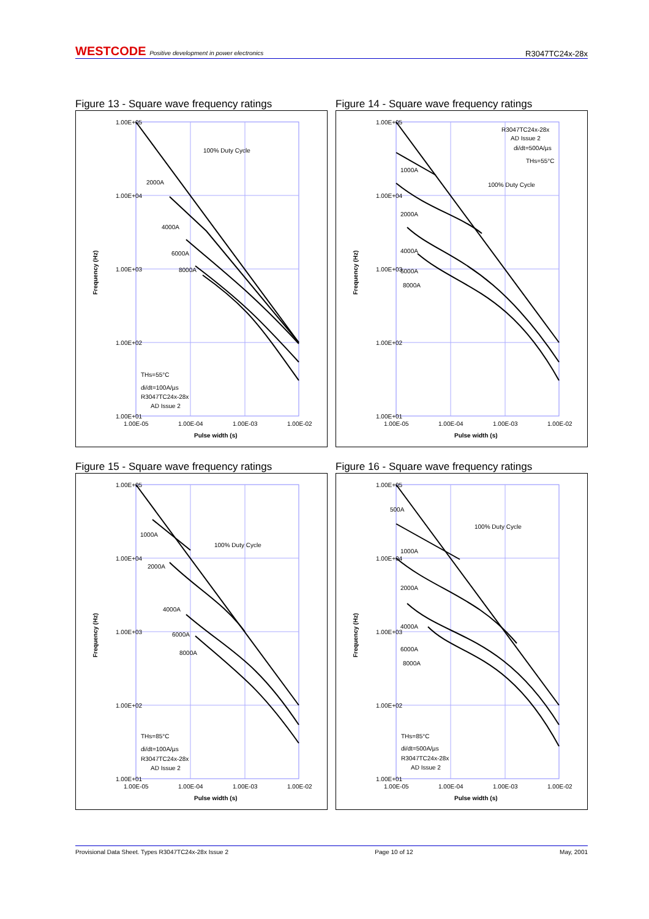WESTCODE Positive development in power electronics R3047TC24x-28x
Figure 13 - Square wave frequency ratings
1.00E+05
1.00E+04
1.00E+03
1.00E+02
1.00E+01
2000A
4000A
6000A
8000A
100% Duty Cycle
THs=55°C
di/dt=100A/µs
R3047TC24x-28x
AD Issue 2
1.00E-05
1.00E-04
1.00E-03
1.00E-02
Pulse width (s)
Frequency (Hz)
Figure 14 - Square wave frequency ratings
1.00E+05
1.00E+04
1.00E+03
1.00E+02
1.00E+01
1000A
2000A
4000A
6000A
8000A
100% Duty Cycle
R3047TC24x-28x
AD Issue 2
di/dt=500A/µs
THs=55°C
1.00E-05
1.00E-04
1.00E-03
1.00E-02
Pulse width (s)
Frequency (Hz)
Figure 15 - Square wave frequency ratings
1.00E+05
1.00E+04
1.00E+03
1.00E+02
1.00E+01
1000A
2000A
4000A
6000A
8000A
100% Duty Cycle
THs=85°C
di/dt=100A/µs
R3047TC24x-28x
AD Issue 2
1.00E-05
1.00E-04
1.00E-03
1.00E-02
Pulse width (s)
Frequency (Hz)
Figure 16 - Square wave frequency ratings
1.00E+05
1.00E+04
1.00E+03
1.00E+02
1.00E+01
500A
1000A
2000A
4000A
6000A
8000A
100% Duty Cycle
THs=85°C
di/dt=500A/µs
R3047TC24x-28x
AD Issue 2
1.00E-05
1.00E-04
1.00E-03
1.00E-02
Pulse width (s)
Frequency (Hz)
Provisional Data Sheet. Types R3047TC24x-28x Issue 2 Page 10 of 12 May, 2001